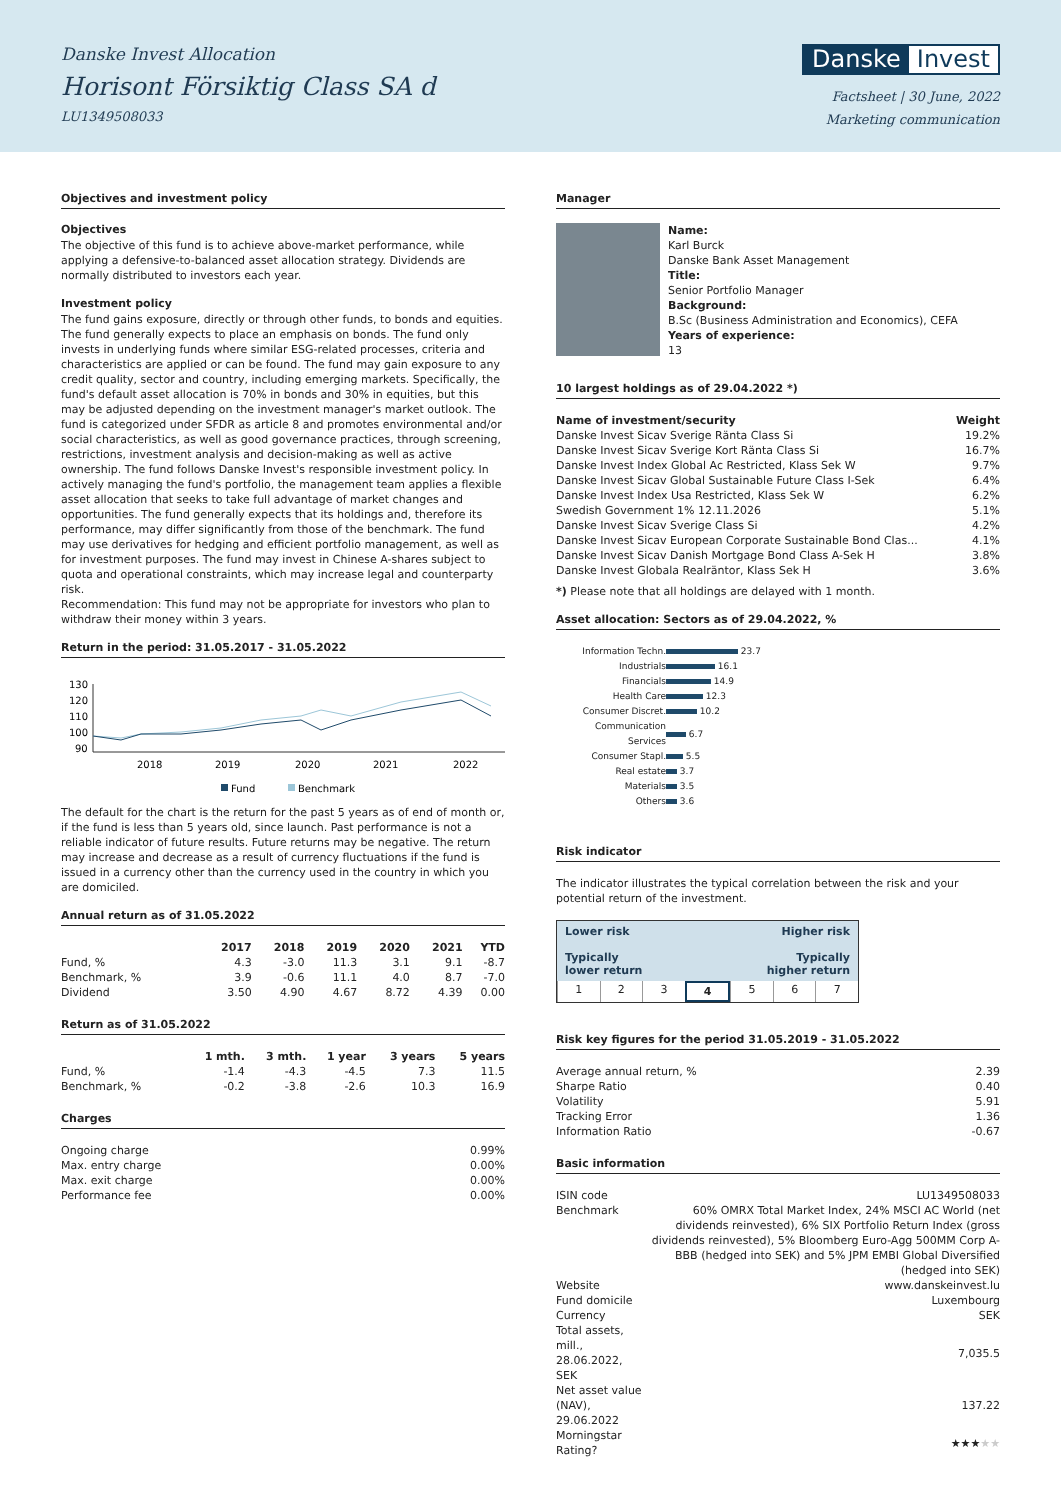Danske Invest Allocation
Horisont Försiktig Class SA d
LU1349508033
Danske Invest
Factsheet | 30 June, 2022
Marketing communication
Objectives and investment policy
Objectives
The objective of this fund is to achieve above-market performance, while applying a defensive-to-balanced asset allocation strategy. Dividends are normally distributed to investors each year.
Investment policy
The fund gains exposure, directly or through other funds, to bonds and equities. The fund generally expects to place an emphasis on bonds. The fund only invests in underlying funds where similar ESG-related processes, criteria and characteristics are applied or can be found. The fund may gain exposure to any credit quality, sector and country, including emerging markets. Specifically, the fund's default asset allocation is 70% in bonds and 30% in equities, but this may be adjusted depending on the investment manager's market outlook. The fund is categorized under SFDR as article 8 and promotes environmental and/or social characteristics, as well as good governance practices, through screening, restrictions, investment analysis and decision-making as well as active ownership. The fund follows Danske Invest's responsible investment policy. In actively managing the fund's portfolio, the management team applies a flexible asset allocation that seeks to take full advantage of market changes and opportunities. The fund generally expects that its holdings and, therefore its performance, may differ significantly from those of the benchmark. The fund may use derivatives for hedging and efficient portfolio management, as well as for investment purposes. The fund may invest in Chinese A-shares subject to quota and operational constraints, which may increase legal and counterparty risk.
Recommendation: This fund may not be appropriate for investors who plan to withdraw their money within 3 years.
Return in the period: 31.05.2017 - 31.05.2022
130
120
110
100
90
2018
2019
2020
2021
2022
Fund
Benchmark
The default for the chart is the return for the past 5 years as of end of month or, if the fund is less than 5 years old, since launch. Past performance is not a reliable indicator of future results. Future returns may be negative. The return may increase and decrease as a result of currency fluctuations if the fund is issued in a currency other than the currency used in the country in which you are domiciled.
Annual return as of 31.05.2022
| | 2017 | 2018 | 2019 | 2020 | 2021 | YTD |
| --- | --- | --- | --- | --- | --- | --- |
| Fund, % | 4.3 | -3.0 | 11.3 | 3.1 | 9.1 | -8.7 |
| Benchmark, % | 3.9 | -0.6 | 11.1 | 4.0 | 8.7 | -7.0 |
| Dividend | 3.50 | 4.90 | 4.67 | 8.72 | 4.39 | 0.00 |
Return as of 31.05.2022
| | 1 mth. | 3 mth. | 1 year | 3 years | 5 years |
| --- | --- | --- | --- | --- | --- |
| Fund, % | -1.4 | -4.3 | -4.5 | 7.3 | 11.5 |
| Benchmark, % | -0.2 | -3.8 | -2.6 | 10.3 | 16.9 |
Charges
| Ongoing charge | 0.99% |
| Max. entry charge | 0.00% |
| Max. exit charge | 0.00% |
| Performance fee | 0.00% |
Manager
Name:
Karl Burck
Danske Bank Asset Management
Title:
Senior Portfolio Manager
Background:
B.Sc (Business Administration and Economics), CEFA
Years of experience:
13
10 largest holdings as of 29.04.2022 *)
| Name of investment/security | Weight |
| --- | --- |
| Danske Invest Sicav Sverige Ränta Class Si | 19.2% |
| Danske Invest Sicav Sverige Kort Ränta Class Si | 16.7% |
| Danske Invest Index Global Ac Restricted, Klass Sek W | 9.7% |
| Danske Invest Sicav Global Sustainable Future Class I-Sek | 6.4% |
| Danske Invest Index Usa Restricted, Klass Sek W | 6.2% |
| Swedish Government 1% 12.11.2026 | 5.1% |
| Danske Invest Sicav Sverige Class Si | 4.2% |
| Danske Invest Sicav European Corporate Sustainable Bond Clas... | 4.1% |
| Danske Invest Sicav Danish Mortgage Bond Class A-Sek H | 3.8% |
| Danske Invest Globala Realräntor, Klass Sek H | 3.6% |
*) Please note that all holdings are delayed with 1 month.
Asset allocation: Sectors as of 29.04.2022, %
| Information Techn. | 23.7 |
| Industrials | 16.1 |
| Financials | 14.9 |
| Health Care | 12.3 |
| Consumer Discret. | 10.2 |
| Communication Services | 6.7 |
| Consumer Stapl. | 5.5 |
| Real estate | 3.7 |
| Materials | 3.5 |
| Others | 3.6 |
Risk indicator
The indicator illustrates the typical correlation between the risk and your potential return of the investment.
Lower risk
Typically
lower return Higher risk
Typically
higher return
1 2 3 4 5 6 7
Risk key figures for the period 31.05.2019 - 31.05.2022
| Average annual return, % | 2.39 |
| Sharpe Ratio | 0.40 |
| Volatility | 5.91 |
| Tracking Error | 1.36 |
| Information Ratio | -0.67 |
Basic information
| ISIN code | LU1349508033 |
| Benchmark | 60% OMRX Total Market Index, 24% MSCI AC World (net dividends reinvested), 6% SIX Portfolio Return Index (gross dividends reinvested), 5% Bloomberg Euro-Agg 500MM Corp A-BBB (hedged into SEK) and 5% JPM EMBI Global Diversified (hedged into SEK) |
| Website | www.danskeinvest.lu |
| Fund domicile | Luxembourg |
| Currency | SEK |
| Total assets, mill., 28.06.2022, SEK | 7,035.5 |
| Net asset value (NAV), 29.06.2022 | 137.22 |
| Morningstar Rating? | ★★★ ★★ |